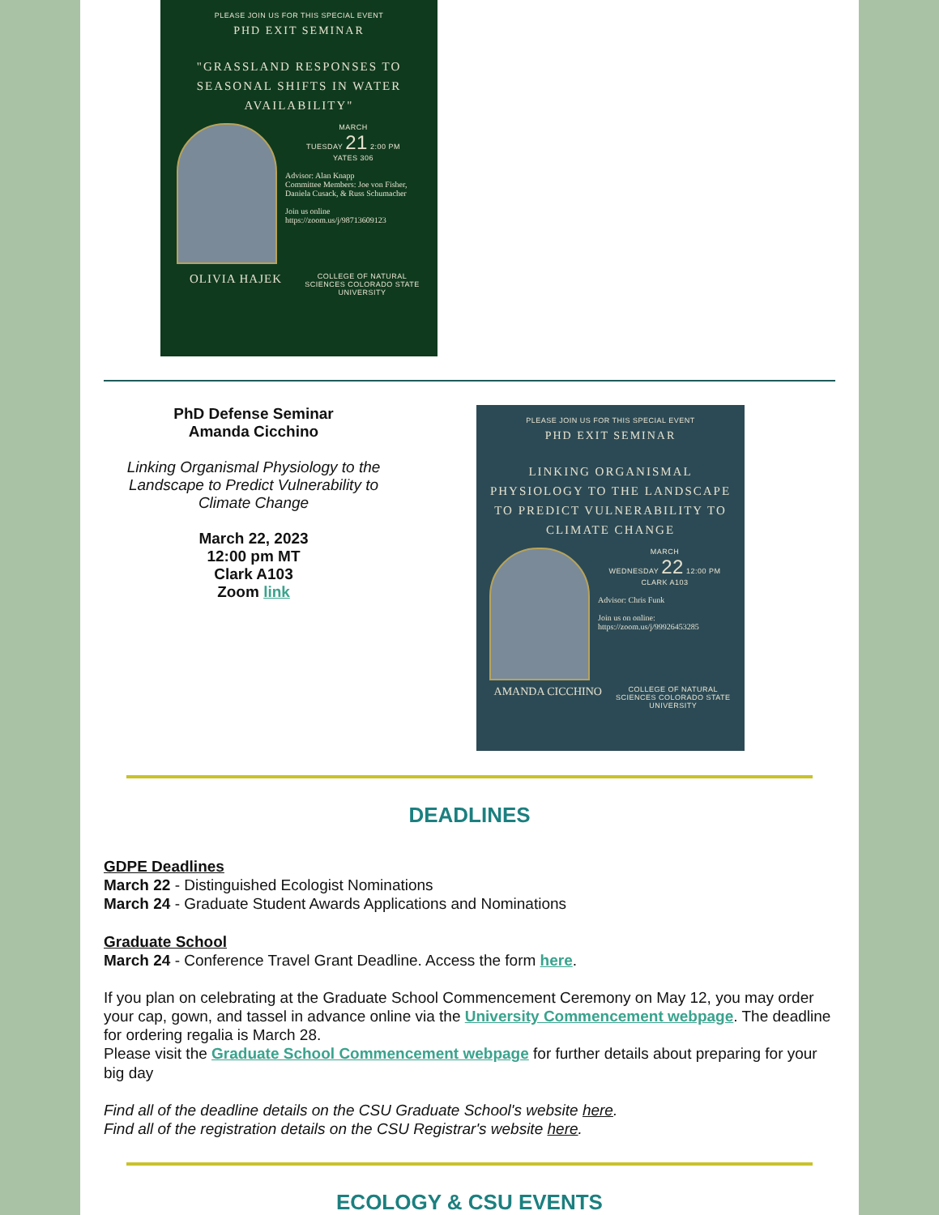PLEASE JOIN US FOR THIS SPECIAL EVENT
PHD EXIT SEMINAR
"GRASSLAND RESPONSES TO SEASONAL SHIFTS IN WATER AVAILABILITY"
MARCH
TUESDAY 21 2:00 PM
YATES 306
Advisor: Alan Knapp
Committee Members: Joe von Fisher, Daniela Cusack, & Russ Schumacher
Join us online https://zoom.us/j/98713609123
OLIVIA HAJEK
COLLEGE OF NATURAL SCIENCES COLORADO STATE UNIVERSITY
PhD Defense Seminar
Amanda Cicchino
Linking Organismal Physiology to the Landscape to Predict Vulnerability to Climate Change
March 22, 2023
12:00 pm MT
Clark A103
Zoom link
PLEASE JOIN US FOR THIS SPECIAL EVENT
PHD EXIT SEMINAR
LINKING ORGANISMAL PHYSIOLOGY TO THE LANDSCAPE TO PREDICT VULNERABILITY TO CLIMATE CHANGE
MARCH
WEDNESDAY 22 12:00 PM
CLARK A103
Advisor: Chris Funk
Join us on online: https://zoom.us/j/99926453285
AMANDA CICCHINO
COLLEGE OF NATURAL SCIENCES COLORADO STATE UNIVERSITY
DEADLINES
GDPE Deadlines
March 22 - Distinguished Ecologist Nominations
March 24 - Graduate Student Awards Applications and Nominations
Graduate School
March 24 - Conference Travel Grant Deadline. Access the form here.
If you plan on celebrating at the Graduate School Commencement Ceremony on May 12, you may order your cap, gown, and tassel in advance online via the University Commencement webpage. The deadline for ordering regalia is March 28.
Please visit the Graduate School Commencement webpage for further details about preparing for your big day
Find all of the deadline details on the CSU Graduate School's website here.
Find all of the registration details on the CSU Registrar's website here.
ECOLOGY & CSU EVENTS